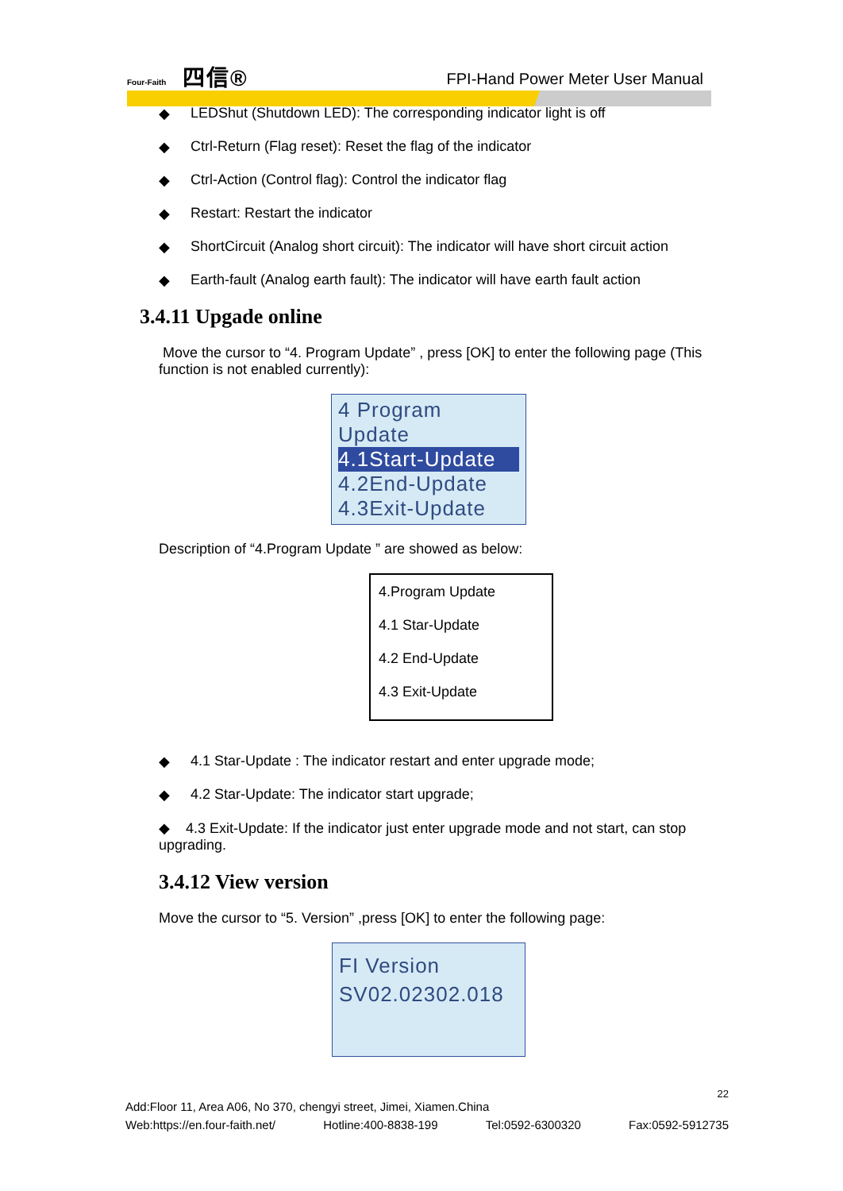Four-Faith 四信®
FPI-Hand Power Meter User Manual
◆ LEDShut (Shutdown LED): The corresponding indicator light is off
◆ Ctrl-Return (Flag reset): Reset the flag of the indicator
◆ Ctrl-Action (Control flag): Control the indicator flag
◆ Restart: Restart the indicator
◆ ShortCircuit (Analog short circuit): The indicator will have short circuit action
◆ Earth-fault (Analog earth fault): The indicator will have earth fault action
3.4.11 Upgade online
Move the cursor to “4. Program Update” , press [OK] to enter the following page (This function is not enabled currently):
4 Program Update
4.1Start-Update
4.2End-Update
4.3Exit-Update
Description of “4.Program Update ” are showed as below:
4.Program Update
4.1 Star-Update
4.2 End-Update
4.3 Exit-Update
◆ 4.1 Star-Update : The indicator restart and enter upgrade mode;
◆ 4.2 Star-Update: The indicator start upgrade;
◆ 4.3 Exit-Update: If the indicator just enter upgrade mode and not start, can stop upgrading.
3.4.12 View version
Move the cursor to “5. Version” ,press [OK] to enter the following page:
FI Version
SV02.02302.018
22
Add:Floor 11, Area A06, No 370, chengyi street, Jimei, Xiamen.China
Web:https://en.four-faith.net/ Hotline:400-8838-199 Tel:0592-6300320 Fax:0592-5912735